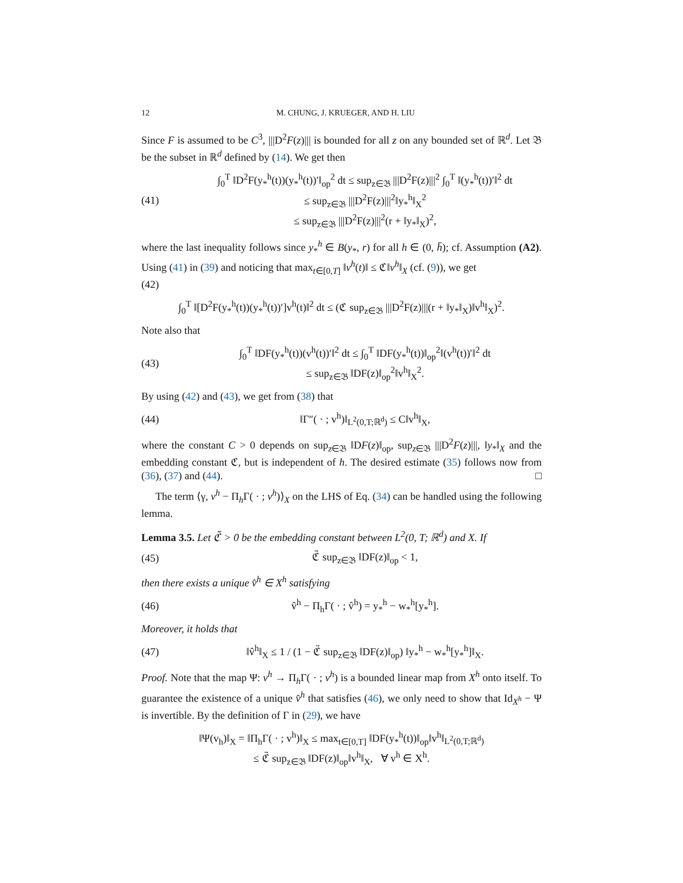12 M. CHUNG, J. KRUEGER, AND H. LIU
Since F is assumed to be C<sup>3</sup>, |||D<sup>2</sup>F(z)||| is bounded for all z on any bounded set of ℝ<sup>d</sup>. Let 𝔅 be the subset in ℝ<sup>d</sup> defined by (14). We get then
(41)
∫<sub>0</sub><sup>T</sup> ‖D<sup>2</sup>F(y<sub>*</sub><sup>h</sup>(t))(y<sub>*</sub><sup>h</sup>(t))′‖<sub>op</sub><sup>2</sup> dt ≤ sup<sub>z∈𝔅</sub> |||D<sup>2</sup>F(z)|||<sup>2</sup> ∫<sub>0</sub><sup>T</sup> ‖(y<sub>*</sub><sup>h</sup>(t))′‖<sup>2</sup> dt
≤ sup<sub>z∈𝔅</sub> |||D<sup>2</sup>F(z)|||<sup>2</sup>‖y<sub>*</sub><sup>h</sup>‖<sub>X</sub><sup>2</sup>
≤ sup<sub>z∈𝔅</sub> |||D<sup>2</sup>F(z)|||<sup>2</sup>(r + ‖y<sub>*</sub>‖<sub>X</sub>)<sup>2</sup>,
where the last inequality follows since y<sub>*</sub><sup>h</sup> ∈ B(y<sub>*</sub>, r) for all h ∈ (0, h̄); cf. Assumption (A2). Using (41) in (39) and noticing that max<sub>t∈[0,T]</sub> ‖v<sup>h</sup>(t)‖ ≤ ℭ‖v<sup>h</sup>‖<sub>X</sub> (cf. (9)), we get
(42)
∫<sub>0</sub><sup>T</sup> ‖[D<sup>2</sup>F(y<sub>*</sub><sup>h</sup>(t))(y<sub>*</sub><sup>h</sup>(t))′]v<sup>h</sup>(t)‖<sup>2</sup> dt ≤ (ℭ sup<sub>z∈𝔅</sub> |||D<sup>2</sup>F(z)|||(r + ‖y<sub>*</sub>‖<sub>X</sub>)‖v<sup>h</sup>‖<sub>X</sub>)<sup>2</sup>.
Note also that
(43)
∫<sub>0</sub><sup>T</sup> ‖DF(y<sub>*</sub><sup>h</sup>(t))(v<sup>h</sup>(t))′‖<sup>2</sup> dt ≤ ∫<sub>0</sub><sup>T</sup> ‖DF(y<sub>*</sub><sup>h</sup>(t))‖<sub>op</sub><sup>2</sup>‖(v<sup>h</sup>(t))′‖<sup>2</sup> dt
≤ sup<sub>z∈𝔅</sub> ‖DF(z)‖<sub>op</sub><sup>2</sup>‖v<sup>h</sup>‖<sub>X</sub><sup>2</sup>.
By using (42) and (43), we get from (38) that
(44)
‖Γ″( · ; v<sup>h</sup>)‖<sub>L<sup>2</sup>(0,T;ℝ<sup>d</sup>)</sub> ≤ C‖v<sup>h</sup>‖<sub>X</sub>,
where the constant C > 0 depends on sup<sub>z∈𝔅</sub> ‖DF(z)‖<sub>op</sub>, sup<sub>z∈𝔅</sub> |||D<sup>2</sup>F(z)|||, ‖y<sub>*</sub>‖<sub>X</sub> and the embedding constant ℭ, but is independent of h. The desired estimate (35) follows now from (36), (37) and (44). □
The term ⟨γ, v<sup>h</sup> − Π<sub>h</sub>Γ( · ; v<sup>h</sup>)⟩<sub>X</sub> on the LHS of Eq. (34) can be handled using the following lemma.
Lemma 3.5. Let ℭ̃ > 0 be the embedding constant between L<sup>2</sup>(0, T; ℝ<sup>d</sup>) and X. If
(45) ℭ̃ sup<sub>z∈𝔅</sub> ‖DF(z)‖<sub>op</sub> < 1,
then there exists a unique v̂<sup>h</sup> ∈ X<sup>h</sup> satisfying
(46)
v̂<sup>h</sup> − Π<sub>h</sub>Γ( · ; v̂<sup>h</sup>) = y<sub>*</sub><sup>h</sup> − w<sub>*</sub><sup>h</sup>[y<sub>*</sub><sup>h</sup>].
Moreover, it holds that
(47)
‖v̂<sup>h</sup>‖<sub>X</sub> ≤ 1 / (1 − ℭ̃ sup<sub>z∈𝔅</sub> ‖DF(z)‖<sub>op</sub>) ‖y<sub>*</sub><sup>h</sup> − w<sub>*</sub><sup>h</sup>[y<sub>*</sub><sup>h</sup>]‖<sub>X</sub>.
Proof. Note that the map Ψ: v<sup>h</sup> → Π<sub>h</sub>Γ( · ; v<sup>h</sup>) is a bounded linear map from X<sup>h</sup> onto itself. To guarantee the existence of a unique v̂<sup>h</sup> that satisfies (46), we only need to show that Id<sub>X<sup>h</sup></sub> − Ψ is invertible. By the definition of Γ in (29), we have
‖Ψ(v<sub>h</sub>)‖<sub>X</sub> = ‖Π<sub>h</sub>Γ( · ; v<sup>h</sup>)‖<sub>X</sub> ≤ max<sub>t∈[0,T]</sub> ‖DF(y<sub>*</sub><sup>h</sup>(t))‖<sub>op</sub>‖v<sup>h</sup>‖<sub>L<sup>2</sup>(0,T;ℝ<sup>d</sup>)</sub>
≤ ℭ̃ sup<sub>z∈𝔅</sub> ‖DF(z)‖<sub>op</sub>‖v<sup>h</sup>‖<sub>X</sub>, ∀ v<sup>h</sup> ∈ X<sup>h</sup>.